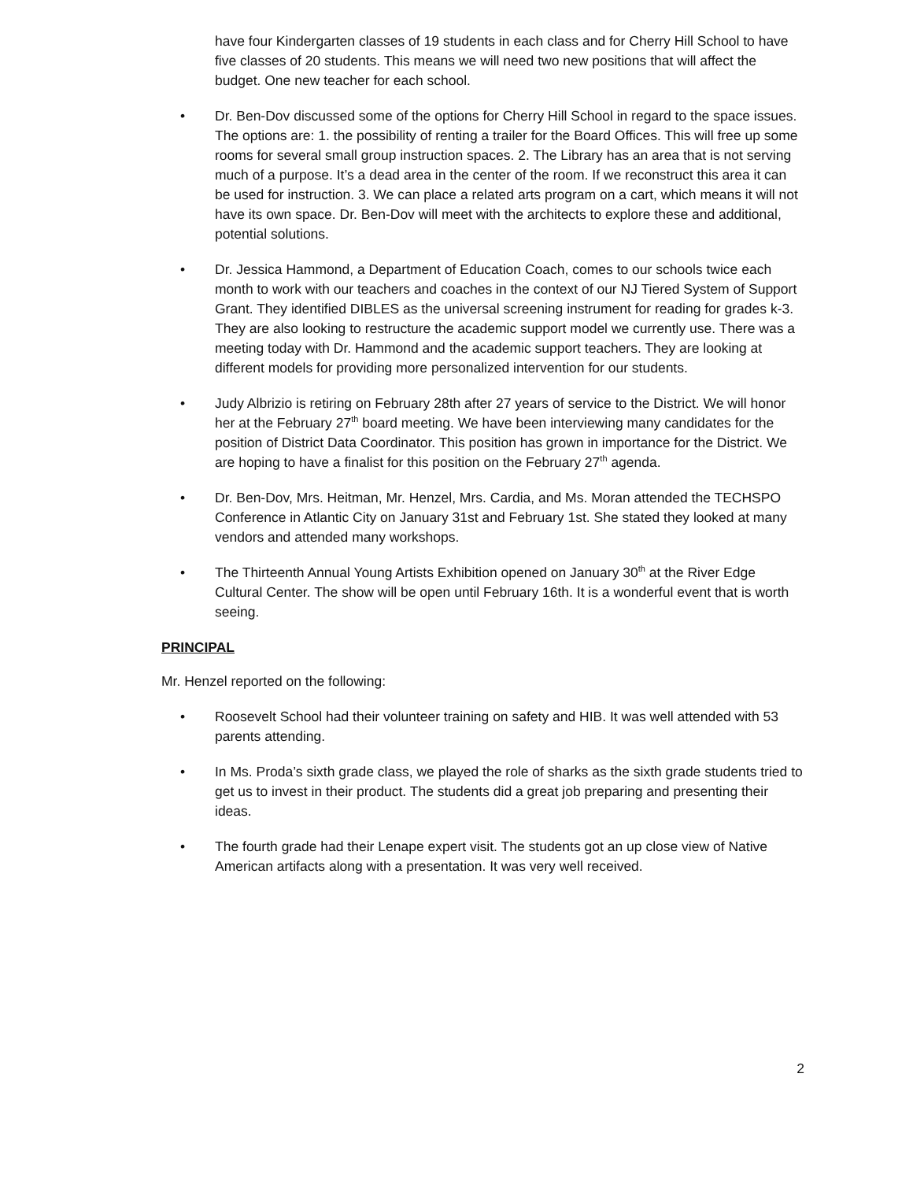have four Kindergarten classes of 19 students in each class and for Cherry Hill School to have five classes of 20 students. This means we will need two new positions that will affect the budget. One new teacher for each school.
• Dr. Ben-Dov discussed some of the options for Cherry Hill School in regard to the space issues. The options are: 1. the possibility of renting a trailer for the Board Offices. This will free up some rooms for several small group instruction spaces. 2. The Library has an area that is not serving much of a purpose. It’s a dead area in the center of the room. If we reconstruct this area it can be used for instruction. 3. We can place a related arts program on a cart, which means it will not have its own space. Dr. Ben-Dov will meet with the architects to explore these and additional, potential solutions.
• Dr. Jessica Hammond, a Department of Education Coach, comes to our schools twice each month to work with our teachers and coaches in the context of our NJ Tiered System of Support Grant. They identified DIBLES as the universal screening instrument for reading for grades k-3. They are also looking to restructure the academic support model we currently use. There was a meeting today with Dr. Hammond and the academic support teachers. They are looking at different models for providing more personalized intervention for our students.
• Judy Albrizio is retiring on February 28th after 27 years of service to the District. We will honor her at the February 27<sup>th</sup> board meeting. We have been interviewing many candidates for the position of District Data Coordinator. This position has grown in importance for the District. We are hoping to have a finalist for this position on the February 27<sup>th</sup> agenda.
• Dr. Ben-Dov, Mrs. Heitman, Mr. Henzel, Mrs. Cardia, and Ms. Moran attended the TECHSPO Conference in Atlantic City on January 31st and February 1st. She stated they looked at many vendors and attended many workshops.
• The Thirteenth Annual Young Artists Exhibition opened on January 30<sup>th</sup> at the River Edge Cultural Center. The show will be open until February 16th. It is a wonderful event that is worth seeing.
PRINCIPAL
Mr. Henzel reported on the following:
• Roosevelt School had their volunteer training on safety and HIB. It was well attended with 53 parents attending.
• In Ms. Proda’s sixth grade class, we played the role of sharks as the sixth grade students tried to get us to invest in their product. The students did a great job preparing and presenting their ideas.
• The fourth grade had their Lenape expert visit. The students got an up close view of Native American artifacts along with a presentation. It was very well received.
2